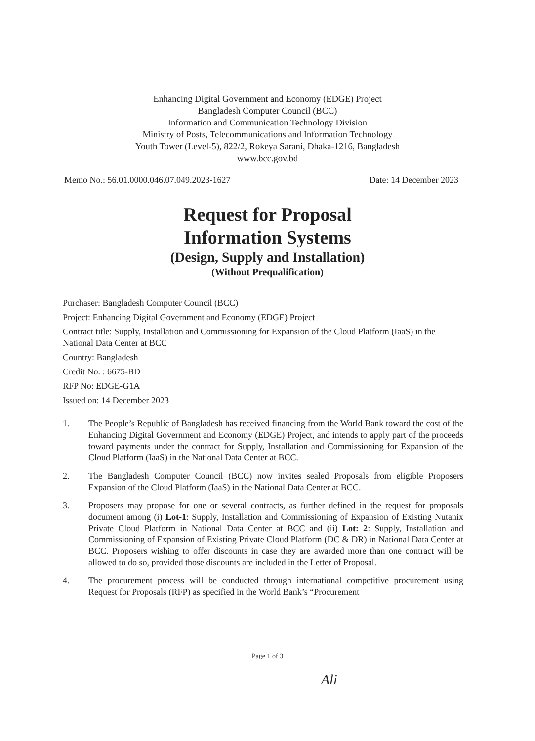Enhancing Digital Government and Economy (EDGE) Project
Bangladesh Computer Council (BCC)
Information and Communication Technology Division
Ministry of Posts, Telecommunications and Information Technology
Youth Tower (Level-5), 822/2, Rokeya Sarani, Dhaka-1216, Bangladesh
www.bcc.gov.bd
Memo No.: 56.01.0000.046.07.049.2023-1627 Date: 14 December 2023
Request for Proposal
Information Systems
(Design, Supply and Installation)
(Without Prequalification)
Purchaser: Bangladesh Computer Council (BCC)
Project: Enhancing Digital Government and Economy (EDGE) Project
Contract title: Supply, Installation and Commissioning for Expansion of the Cloud Platform (IaaS) in the National Data Center at BCC
Country: Bangladesh
Credit No. : 6675-BD
RFP No: EDGE-G1A
Issued on: 14 December 2023
1. The People’s Republic of Bangladesh has received financing from the World Bank toward the cost of the Enhancing Digital Government and Economy (EDGE) Project, and intends to apply part of the proceeds toward payments under the contract for Supply, Installation and Commissioning for Expansion of the Cloud Platform (IaaS) in the National Data Center at BCC.
2. The Bangladesh Computer Council (BCC) now invites sealed Proposals from eligible Proposers Expansion of the Cloud Platform (IaaS) in the National Data Center at BCC.
3. Proposers may propose for one or several contracts, as further defined in the request for proposals document among (i) Lot-1: Supply, Installation and Commissioning of Expansion of Existing Nutanix Private Cloud Platform in National Data Center at BCC and (ii) Lot: 2: Supply, Installation and Commissioning of Expansion of Existing Private Cloud Platform (DC & DR) in National Data Center at BCC. Proposers wishing to offer discounts in case they are awarded more than one contract will be allowed to do so, provided those discounts are included in the Letter of Proposal.
4. The procurement process will be conducted through international competitive procurement using Request for Proposals (RFP) as specified in the World Bank’s “Procurement
Page 1 of 3
Ali